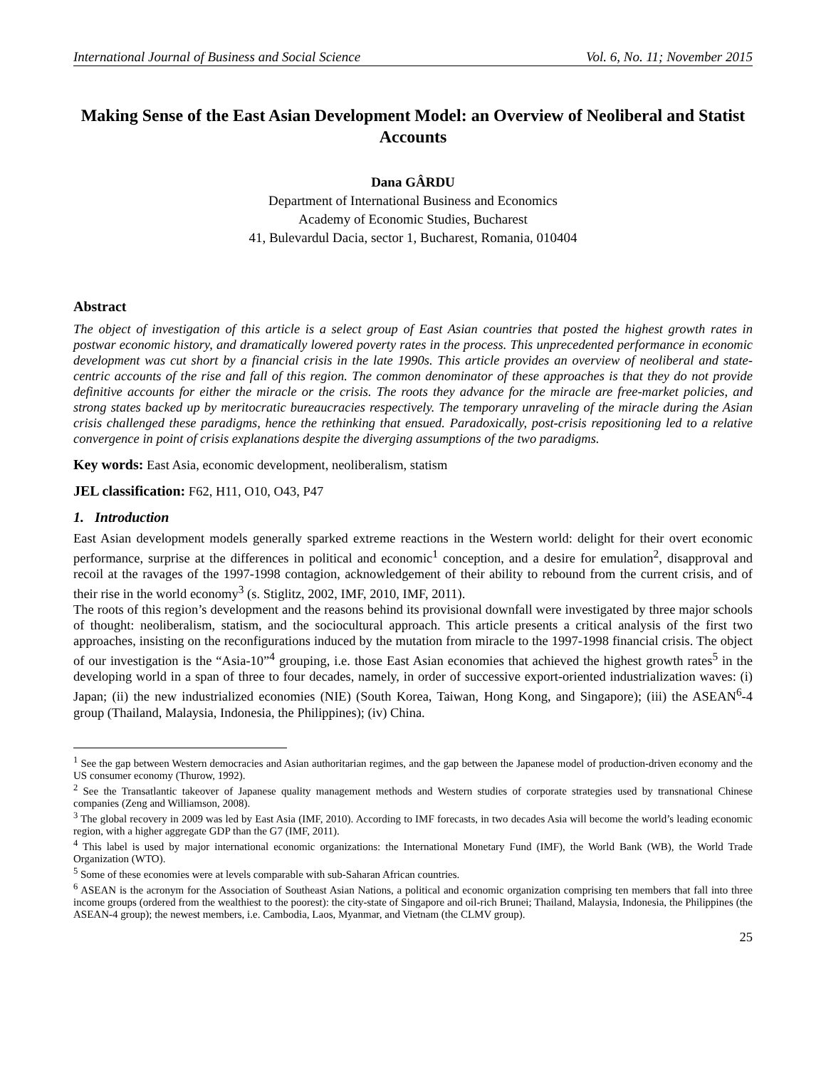International Journal of Business and Social Science Vol. 6, No. 11; November 2015
Making Sense of the East Asian Development Model: an Overview of Neoliberal and Statist Accounts
Dana GÂRDU
Department of International Business and Economics
Academy of Economic Studies, Bucharest
41, Bulevardul Dacia, sector 1, Bucharest, Romania, 010404
Abstract
The object of investigation of this article is a select group of East Asian countries that posted the highest growth rates in postwar economic history, and dramatically lowered poverty rates in the process. This unprecedented performance in economic development was cut short by a financial crisis in the late 1990s. This article provides an overview of neoliberal and state-centric accounts of the rise and fall of this region. The common denominator of these approaches is that they do not provide definitive accounts for either the miracle or the crisis. The roots they advance for the miracle are free-market policies, and strong states backed up by meritocratic bureaucracies respectively. The temporary unraveling of the miracle during the Asian crisis challenged these paradigms, hence the rethinking that ensued. Paradoxically, post-crisis repositioning led to a relative convergence in point of crisis explanations despite the diverging assumptions of the two paradigms.
Key words: East Asia, economic development, neoliberalism, statism
JEL classification: F62, H11, O10, O43, P47
1. Introduction
East Asian development models generally sparked extreme reactions in the Western world: delight for their overt economic performance, surprise at the differences in political and economic<sup>1</sup> conception, and a desire for emulation<sup>2</sup>, disapproval and recoil at the ravages of the 1997-1998 contagion, acknowledgement of their ability to rebound from the current crisis, and of their rise in the world economy<sup>3</sup> (s. Stiglitz, 2002, IMF, 2010, IMF, 2011).
The roots of this region’s development and the reasons behind its provisional downfall were investigated by three major schools of thought: neoliberalism, statism, and the sociocultural approach. This article presents a critical analysis of the first two approaches, insisting on the reconfigurations induced by the mutation from miracle to the 1997-1998 financial crisis. The object of our investigation is the “Asia-10”<sup>4</sup> grouping, i.e. those East Asian economies that achieved the highest growth rates<sup>5</sup> in the developing world in a span of three to four decades, namely, in order of successive export-oriented industrialization waves: (i) Japan; (ii) the new industrialized economies (NIE) (South Korea, Taiwan, Hong Kong, and Singapore); (iii) the ASEAN<sup>6</sup>-4 group (Thailand, Malaysia, Indonesia, the Philippines); (iv) China.
<sup>1</sup> See the gap between Western democracies and Asian authoritarian regimes, and the gap between the Japanese model of production-driven economy and the US consumer economy (Thurow, 1992).
<sup>2</sup> See the Transatlantic takeover of Japanese quality management methods and Western studies of corporate strategies used by transnational Chinese companies (Zeng and Williamson, 2008).
<sup>3</sup> The global recovery in 2009 was led by East Asia (IMF, 2010). According to IMF forecasts, in two decades Asia will become the world’s leading economic region, with a higher aggregate GDP than the G7 (IMF, 2011).
<sup>4</sup> This label is used by major international economic organizations: the International Monetary Fund (IMF), the World Bank (WB), the World Trade Organization (WTO).
<sup>5</sup> Some of these economies were at levels comparable with sub-Saharan African countries.
<sup>6</sup> ASEAN is the acronym for the Association of Southeast Asian Nations, a political and economic organization comprising ten members that fall into three income groups (ordered from the wealthiest to the poorest): the city-state of Singapore and oil-rich Brunei; Thailand, Malaysia, Indonesia, the Philippines (the ASEAN-4 group); the newest members, i.e. Cambodia, Laos, Myanmar, and Vietnam (the CLMV group).
25